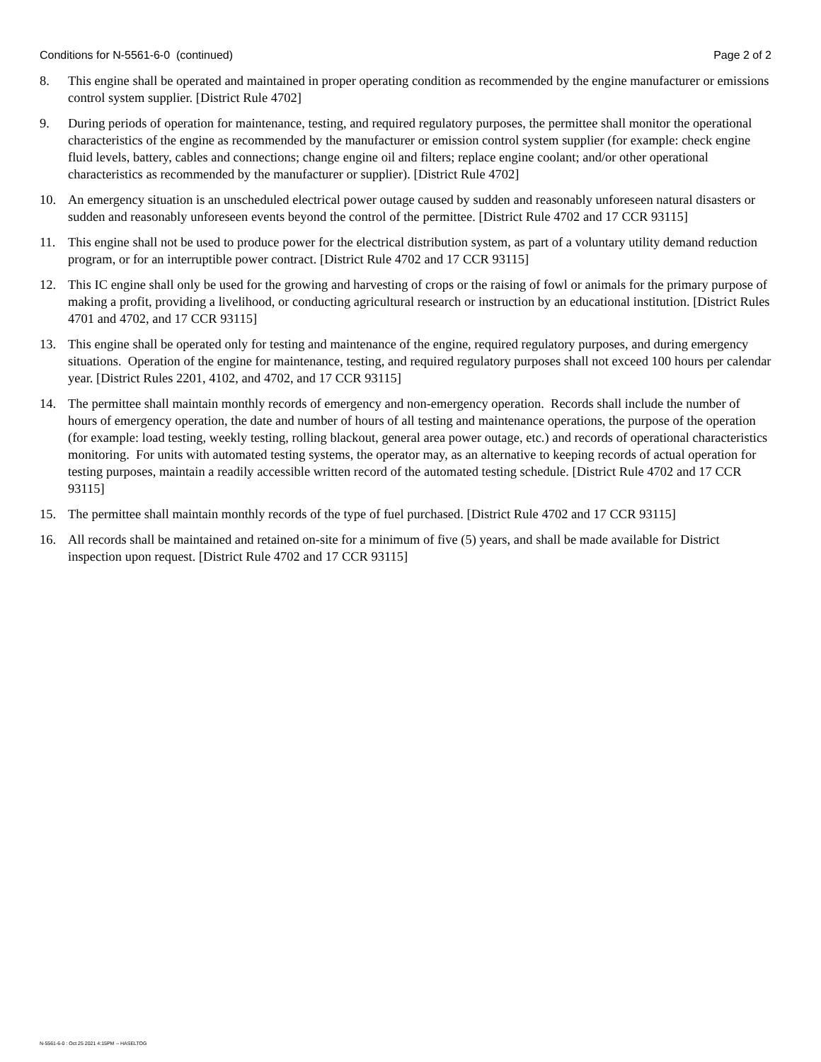Conditions for N-5561-6-0 (continued) Page 2 of 2
8. This engine shall be operated and maintained in proper operating condition as recommended by the engine manufacturer or emissions control system supplier. [District Rule 4702]
9. During periods of operation for maintenance, testing, and required regulatory purposes, the permittee shall monitor the operational characteristics of the engine as recommended by the manufacturer or emission control system supplier (for example: check engine fluid levels, battery, cables and connections; change engine oil and filters; replace engine coolant; and/or other operational characteristics as recommended by the manufacturer or supplier). [District Rule 4702]
10. An emergency situation is an unscheduled electrical power outage caused by sudden and reasonably unforeseen natural disasters or sudden and reasonably unforeseen events beyond the control of the permittee. [District Rule 4702 and 17 CCR 93115]
11. This engine shall not be used to produce power for the electrical distribution system, as part of a voluntary utility demand reduction program, or for an interruptible power contract. [District Rule 4702 and 17 CCR 93115]
12. This IC engine shall only be used for the growing and harvesting of crops or the raising of fowl or animals for the primary purpose of making a profit, providing a livelihood, or conducting agricultural research or instruction by an educational institution. [District Rules 4701 and 4702, and 17 CCR 93115]
13. This engine shall be operated only for testing and maintenance of the engine, required regulatory purposes, and during emergency situations. Operation of the engine for maintenance, testing, and required regulatory purposes shall not exceed 100 hours per calendar year. [District Rules 2201, 4102, and 4702, and 17 CCR 93115]
14. The permittee shall maintain monthly records of emergency and non-emergency operation. Records shall include the number of hours of emergency operation, the date and number of hours of all testing and maintenance operations, the purpose of the operation (for example: load testing, weekly testing, rolling blackout, general area power outage, etc.) and records of operational characteristics monitoring. For units with automated testing systems, the operator may, as an alternative to keeping records of actual operation for testing purposes, maintain a readily accessible written record of the automated testing schedule. [District Rule 4702 and 17 CCR 93115]
15. The permittee shall maintain monthly records of the type of fuel purchased. [District Rule 4702 and 17 CCR 93115]
16. All records shall be maintained and retained on-site for a minimum of five (5) years, and shall be made available for District inspection upon request. [District Rule 4702 and 17 CCR 93115]
N-5561-6-0 : Oct 25 2021 4:15PM -- HASELTOG